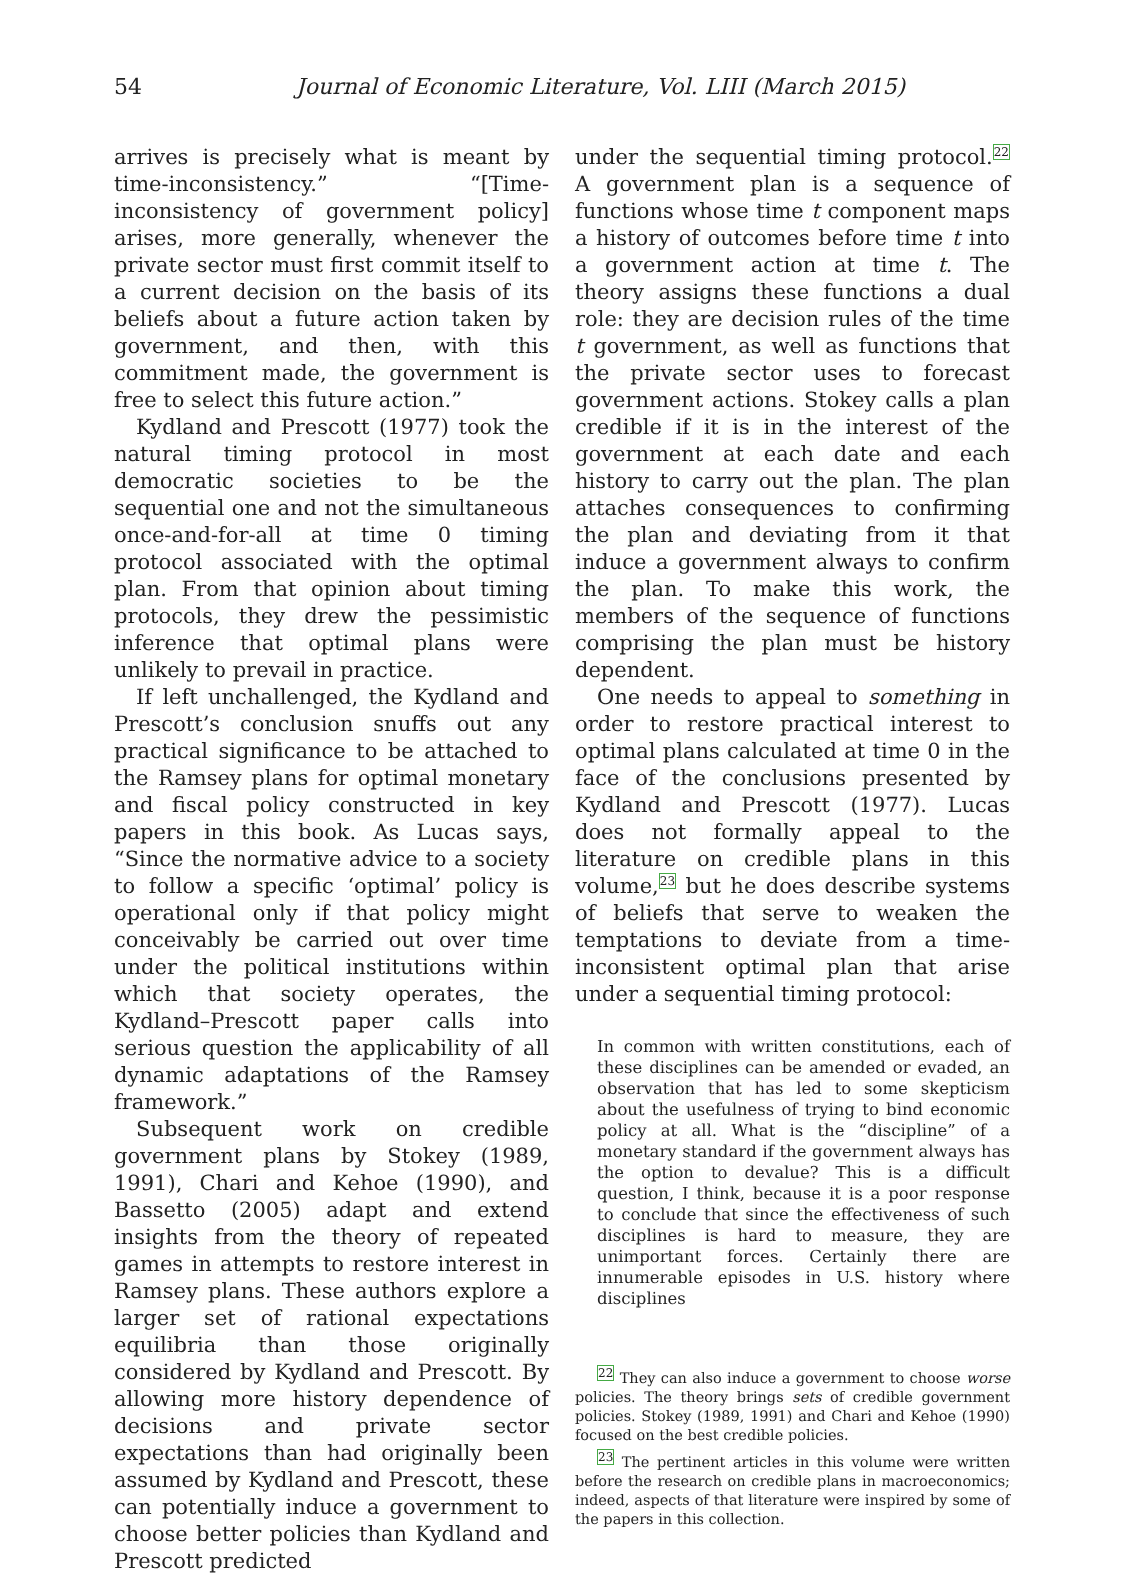54
Journal of Economic Literature, Vol. LIII (March 2015)
arrives is precisely what is meant by time-inconsistency.” “[Time-inconsistency of government policy] arises, more generally, whenever the private sector must first commit itself to a current decision on the basis of its beliefs about a future action taken by government, and then, with this commitment made, the government is free to select this future action.”
Kydland and Prescott (1977) took the natural timing protocol in most democratic societies to be the sequential one and not the simultaneous once-and-for-all at time 0 timing protocol associated with the optimal plan. From that opinion about timing protocols, they drew the pessimistic inference that optimal plans were unlikely to prevail in practice.
If left unchallenged, the Kydland and Prescott’s conclusion snuffs out any practical significance to be attached to the Ramsey plans for optimal monetary and fiscal policy constructed in key papers in this book. As Lucas says, “Since the normative advice to a society to follow a specific ‘optimal’ policy is operational only if that policy might conceivably be carried out over time under the political institutions within which that society operates, the Kydland–Prescott paper calls into serious question the applicability of all dynamic adaptations of the Ramsey framework.”
Subsequent work on credible government plans by Stokey (1989, 1991), Chari and Kehoe (1990), and Bassetto (2005) adapt and extend insights from the theory of repeated games in attempts to restore interest in Ramsey plans. These authors explore a larger set of rational expectations equilibria than those originally considered by Kydland and Prescott. By allowing more history dependence of decisions and private sector expectations than had originally been assumed by Kydland and Prescott, these can potentially induce a government to choose better policies than Kydland and Prescott predicted
under the sequential timing protocol.<sup>22</sup> A government plan is a sequence of functions whose time t component maps a history of outcomes before time t into a government action at time t. The theory assigns these functions a dual role: they are decision rules of the time t government, as well as functions that the private sector uses to forecast government actions. Stokey calls a plan credible if it is in the interest of the government at each date and each history to carry out the plan. The plan attaches consequences to confirming the plan and deviating from it that induce a government always to confirm the plan. To make this work, the members of the sequence of functions comprising the plan must be history dependent.
One needs to appeal to something in order to restore practical interest to optimal plans calculated at time 0 in the face of the conclusions presented by Kydland and Prescott (1977). Lucas does not formally appeal to the literature on credible plans in this volume,<sup>23</sup> but he does describe systems of beliefs that serve to weaken the temptations to deviate from a time-inconsistent optimal plan that arise under a sequential timing protocol:
In common with written constitutions, each of these disciplines can be amended or evaded, an observation that has led to some skepticism about the usefulness of trying to bind economic policy at all. What is the “discipline” of a monetary standard if the government always has the option to devalue? This is a difficult question, I think, because it is a poor response to conclude that since the effectiveness of such disciplines is hard to measure, they are unimportant forces. Certainly there are innumerable episodes in U.S. history where disciplines
<sup>22</sup> They can also induce a government to choose worse policies. The theory brings sets of credible government policies. Stokey (1989, 1991) and Chari and Kehoe (1990) focused on the best credible policies.
<sup>23</sup> The pertinent articles in this volume were written before the research on credible plans in macroeconomics; indeed, aspects of that literature were inspired by some of the papers in this collection.